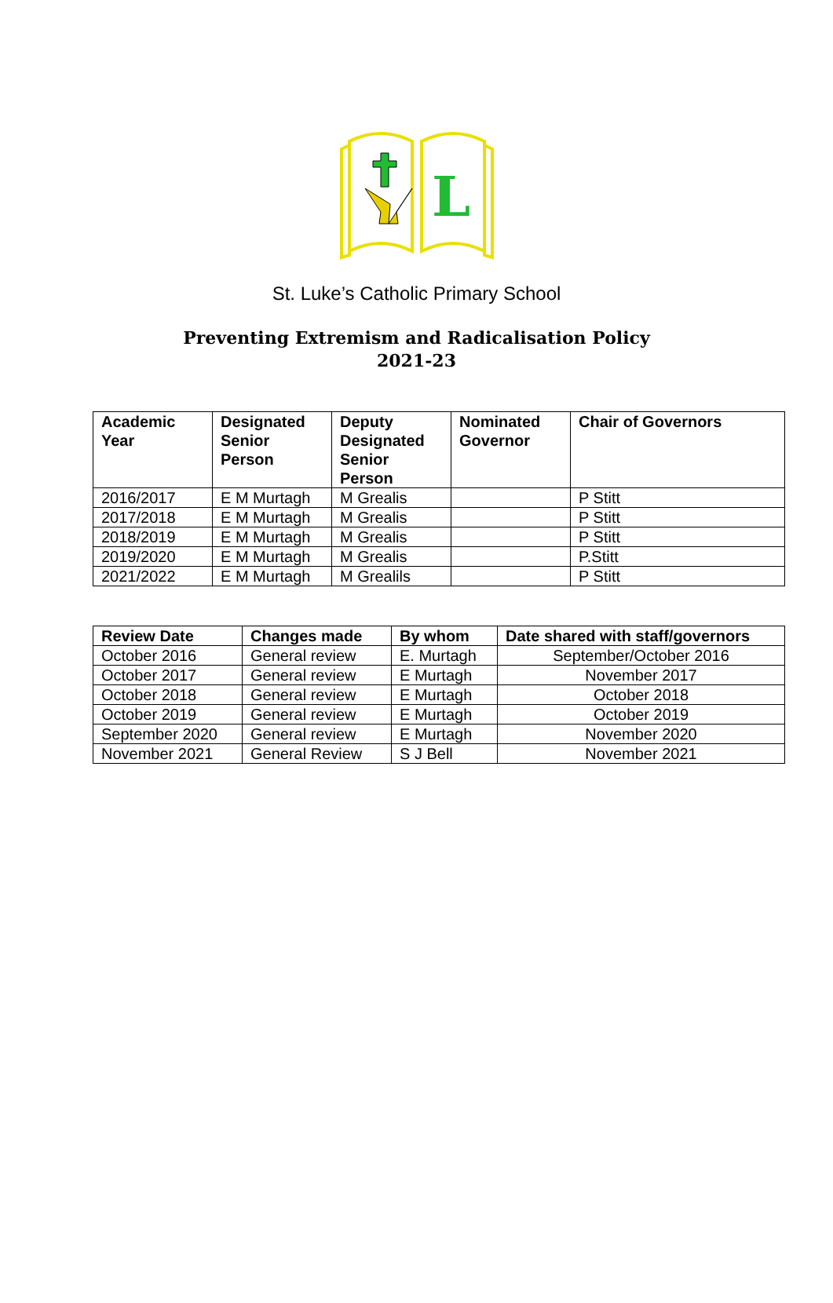L
St. Luke’s Catholic Primary School
Preventing Extremism and Radicalisation Policy
2021-23
| Academic Year | Designated Senior Person | Deputy Designated Senior Person | Nominated Governor | Chair of Governors |
| --- | --- | --- | --- | --- |
| 2016/2017 | E M Murtagh | M Grealis | | P Stitt |
| 2017/2018 | E M Murtagh | M Grealis | | P Stitt |
| 2018/2019 | E M Murtagh | M Grealis | | P Stitt |
| 2019/2020 | E M Murtagh | M Grealis | | P.Stitt |
| 2021/2022 | E M Murtagh | M Grealils | | P Stitt |
| Review Date | Changes made | By whom | Date shared with staff/governors |
| --- | --- | --- | --- |
| October 2016 | General review | E. Murtagh | September/October 2016 |
| October 2017 | General review | E Murtagh | November 2017 |
| October 2018 | General review | E Murtagh | October 2018 |
| October 2019 | General review | E Murtagh | October 2019 |
| September 2020 | General review | E Murtagh | November 2020 |
| November 2021 | General Review | S J Bell | November 2021 |